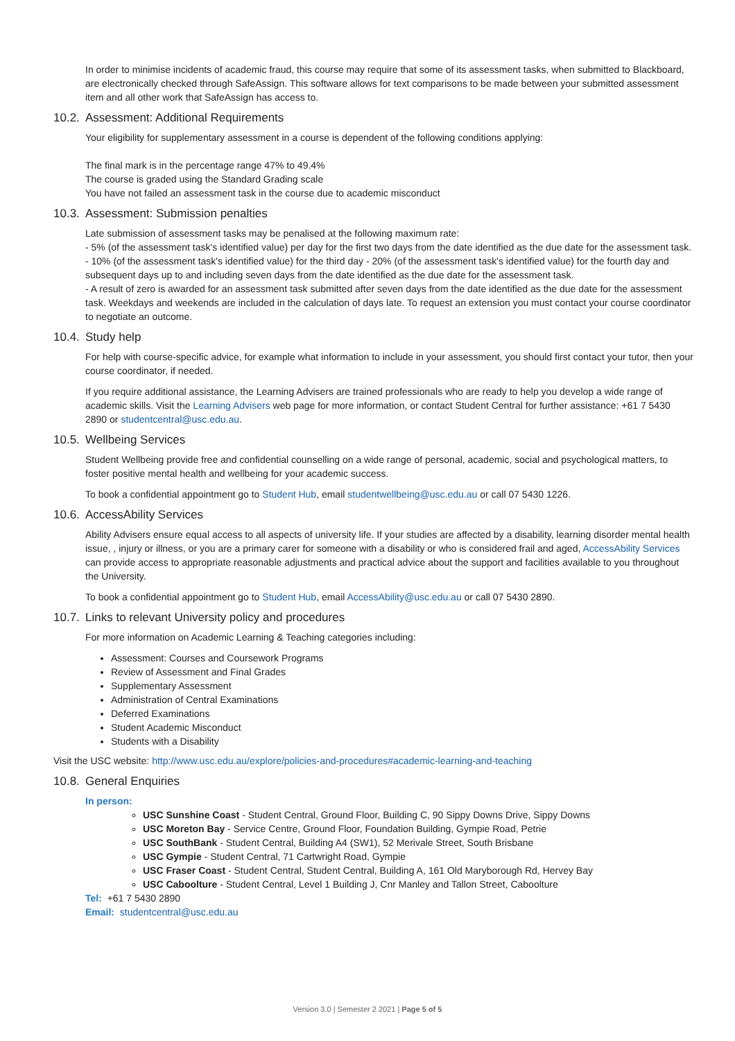In order to minimise incidents of academic fraud, this course may require that some of its assessment tasks, when submitted to Blackboard, are electronically checked through SafeAssign. This software allows for text comparisons to be made between your submitted assessment item and all other work that SafeAssign has access to.
10.2. Assessment: Additional Requirements
Your eligibility for supplementary assessment in a course is dependent of the following conditions applying:
The final mark is in the percentage range 47% to 49.4%
The course is graded using the Standard Grading scale
You have not failed an assessment task in the course due to academic misconduct
10.3. Assessment: Submission penalties
Late submission of assessment tasks may be penalised at the following maximum rate:
- 5% (of the assessment task's identified value) per day for the first two days from the date identified as the due date for the assessment task.
- 10% (of the assessment task's identified value) for the third day - 20% (of the assessment task's identified value) for the fourth day and subsequent days up to and including seven days from the date identified as the due date for the assessment task.
- A result of zero is awarded for an assessment task submitted after seven days from the date identified as the due date for the assessment task. Weekdays and weekends are included in the calculation of days late. To request an extension you must contact your course coordinator to negotiate an outcome.
10.4. Study help
For help with course-specific advice, for example what information to include in your assessment, you should first contact your tutor, then your course coordinator, if needed.
If you require additional assistance, the Learning Advisers are trained professionals who are ready to help you develop a wide range of academic skills. Visit the Learning Advisers web page for more information, or contact Student Central for further assistance: +61 7 5430 2890 or studentcentral@usc.edu.au.
10.5. Wellbeing Services
Student Wellbeing provide free and confidential counselling on a wide range of personal, academic, social and psychological matters, to foster positive mental health and wellbeing for your academic success.
To book a confidential appointment go to Student Hub, email studentwellbeing@usc.edu.au or call 07 5430 1226.
10.6. AccessAbility Services
Ability Advisers ensure equal access to all aspects of university life. If your studies are affected by a disability, learning disorder mental health issue, , injury or illness, or you are a primary carer for someone with a disability or who is considered frail and aged, AccessAbility Services can provide access to appropriate reasonable adjustments and practical advice about the support and facilities available to you throughout the University.
To book a confidential appointment go to Student Hub, email AccessAbility@usc.edu.au or call 07 5430 2890.
10.7. Links to relevant University policy and procedures
For more information on Academic Learning & Teaching categories including:
Assessment: Courses and Coursework Programs
Review of Assessment and Final Grades
Supplementary Assessment
Administration of Central Examinations
Deferred Examinations
Student Academic Misconduct
Students with a Disability
Visit the USC website: http://www.usc.edu.au/explore/policies-and-procedures#academic-learning-and-teaching
10.8. General Enquiries
In person:
USC Sunshine Coast - Student Central, Ground Floor, Building C, 90 Sippy Downs Drive, Sippy Downs
USC Moreton Bay - Service Centre, Ground Floor, Foundation Building, Gympie Road, Petrie
USC SouthBank - Student Central, Building A4 (SW1), 52 Merivale Street, South Brisbane
USC Gympie - Student Central, 71 Cartwright Road, Gympie
USC Fraser Coast - Student Central, Student Central, Building A, 161 Old Maryborough Rd, Hervey Bay
USC Caboolture - Student Central, Level 1 Building J, Cnr Manley and Tallon Street, Caboolture
Tel: +61 7 5430 2890
Email: studentcentral@usc.edu.au
Version 3.0 | Semester 2 2021 | Page 5 of 5